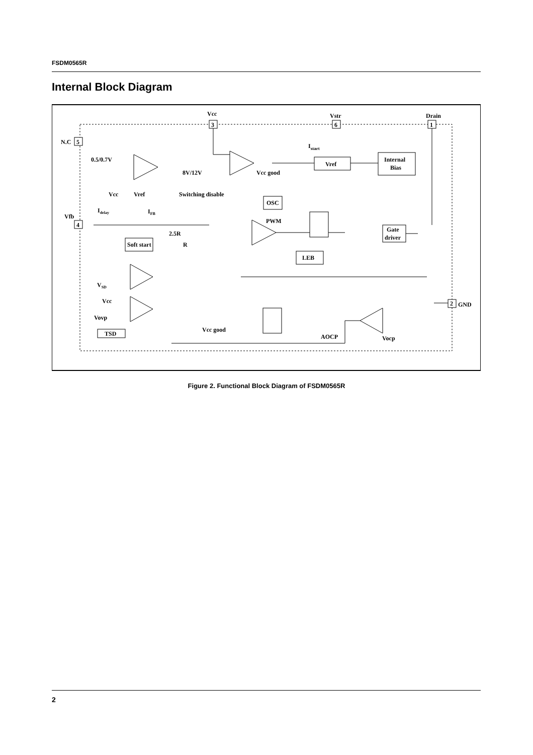FSDM0565R
Internal Block Diagram
Vcc
Vstr
Drain
3
6
1
N.C
5
Istart
0.5/0.7V
Vref
Internal
Bias
8V/12V
Vcc good
Switching disable
Vcc
Vref
OSC
Idelay
IFB
Vfb
4
PWM
Gate
driver
2.5R
R
Soft start
LEB
VSD
Vcc
2
GND
Vovp
TSD
Vcc good
AOCP
Vocp
Figure 2. Functional Block Diagram of FSDM0565R
2